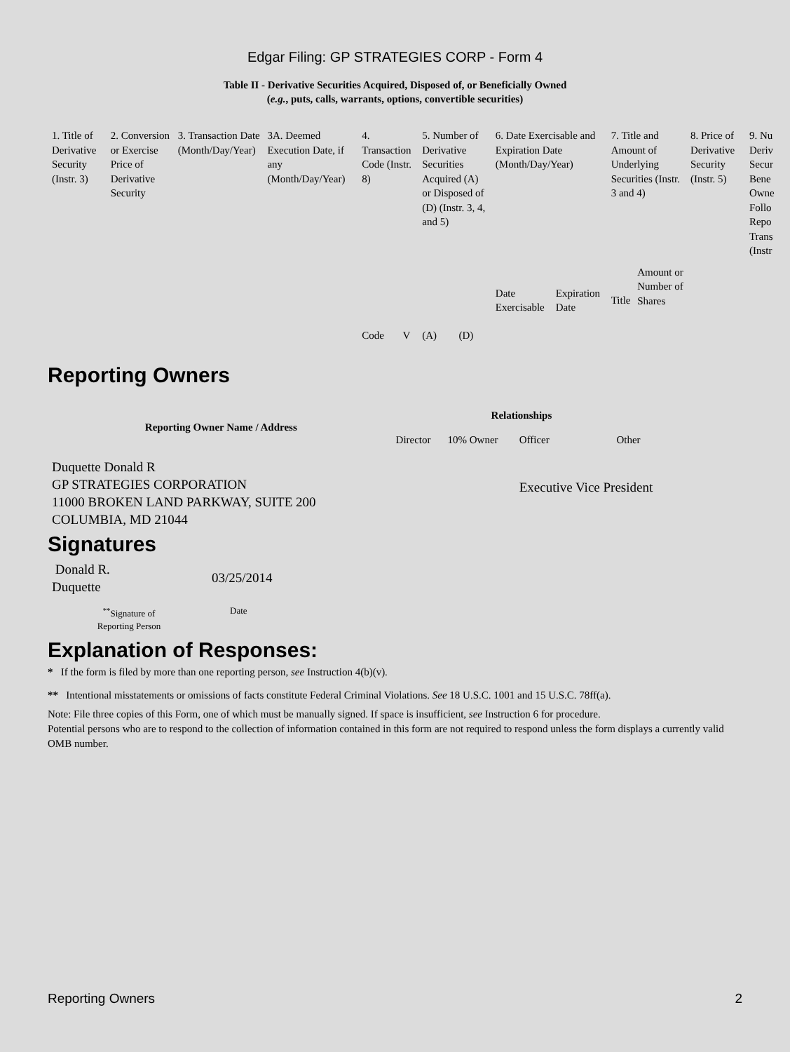Edgar Filing: GP STRATEGIES CORP - Form 4
Table II - Derivative Securities Acquired, Disposed of, or Beneficially Owned
(e.g., puts, calls, warrants, options, convertible securities)
| 1. Title of Derivative Security (Instr. 3) | 2. Conversion or Exercise Price of Derivative Security | 3. Transaction Date (Month/Day/Year) | 3A. Deemed Execution Date, if any (Month/Day/Year) | 4. Transaction Code (Instr. 8) | | 5. Number of Derivative Securities Acquired (A) or Disposed of (D) (Instr. 3, 4, and 5) | | 6. Date Exercisable and Expiration Date (Month/Day/Year) | | 7. Title and Amount of Underlying Securities (Instr. 3 and 4) | | 8. Price of Derivative Security (Instr. 5) | 9. Nu Deriv Secur Bene Owne Follo Repo Trans (Instr |
| --- | --- | --- | --- | --- | --- | --- | --- | --- | --- | --- | --- | --- | --- |
| | | | | Code | V | (A) | (D) | Date Exercisable | Expiration Date | Title | Amount or Number of Shares | | |
Reporting Owners
| Reporting Owner Name / Address | Relationships | | | |
| --- | --- | --- | --- | --- |
| | Director | 10% Owner | Officer | Other |
| Duquette Donald R GP STRATEGIES CORPORATION 11000 BROKEN LAND PARKWAY, SUITE 200 COLUMBIA, MD 21044 | | | Executive Vice President | |
Signatures
| Donald R. Duquette | 03/25/2014 |
| <sup>**</sup> Signature of Reporting Person | Date |
Explanation of Responses:
* If the form is filed by more than one reporting person, see Instruction 4(b)(v).
** Intentional misstatements or omissions of facts constitute Federal Criminal Violations. See 18 U.S.C. 1001 and 15 U.S.C. 78ff(a).
Note: File three copies of this Form, one of which must be manually signed. If space is insufficient, see Instruction 6 for procedure.
Potential persons who are to respond to the collection of information contained in this form are not required to respond unless the form displays a currently valid OMB number.
Reporting Owners 2